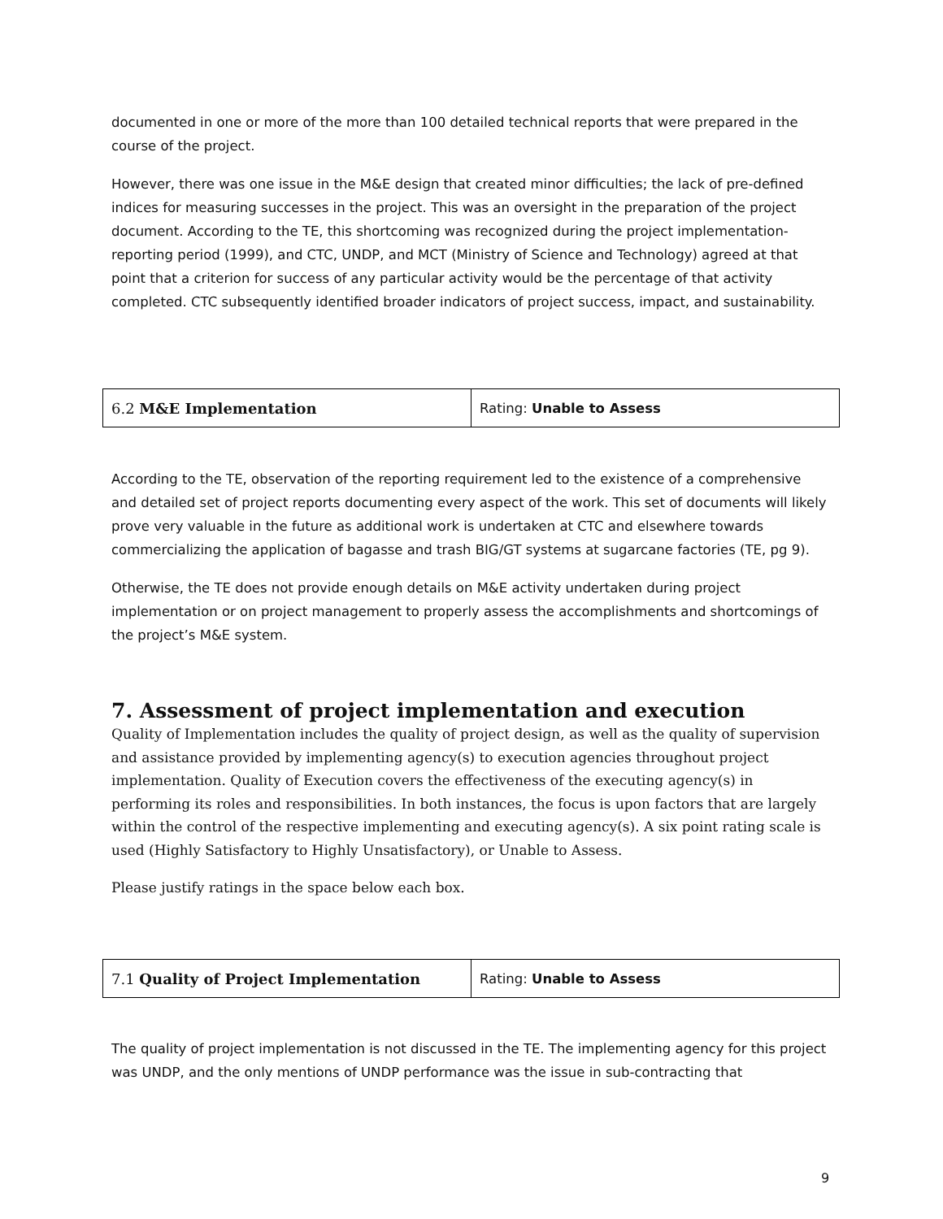documented in one or more of the more than 100 detailed technical reports that were prepared in the course of the project.
However, there was one issue in the M&E design that created minor difficulties; the lack of pre-defined indices for measuring successes in the project. This was an oversight in the preparation of the project document. According to the TE, this shortcoming was recognized during the project implementation-reporting period (1999), and CTC, UNDP, and MCT (Ministry of Science and Technology) agreed at that point that a criterion for success of any particular activity would be the percentage of that activity completed. CTC subsequently identified broader indicators of project success, impact, and sustainability.
| 6.2 M&E Implementation | Rating: Unable to Assess |
According to the TE, observation of the reporting requirement led to the existence of a comprehensive and detailed set of project reports documenting every aspect of the work. This set of documents will likely prove very valuable in the future as additional work is undertaken at CTC and elsewhere towards commercializing the application of bagasse and trash BIG/GT systems at sugarcane factories (TE, pg 9).
Otherwise, the TE does not provide enough details on M&E activity undertaken during project implementation or on project management to properly assess the accomplishments and shortcomings of the project’s M&E system.
7. Assessment of project implementation and execution
Quality of Implementation includes the quality of project design, as well as the quality of supervision and assistance provided by implementing agency(s) to execution agencies throughout project implementation. Quality of Execution covers the effectiveness of the executing agency(s) in performing its roles and responsibilities. In both instances, the focus is upon factors that are largely within the control of the respective implementing and executing agency(s). A six point rating scale is used (Highly Satisfactory to Highly Unsatisfactory), or Unable to Assess.
Please justify ratings in the space below each box.
| 7.1 Quality of Project Implementation | Rating: Unable to Assess |
The quality of project implementation is not discussed in the TE. The implementing agency for this project was UNDP, and the only mentions of UNDP performance was the issue in sub-contracting that
9